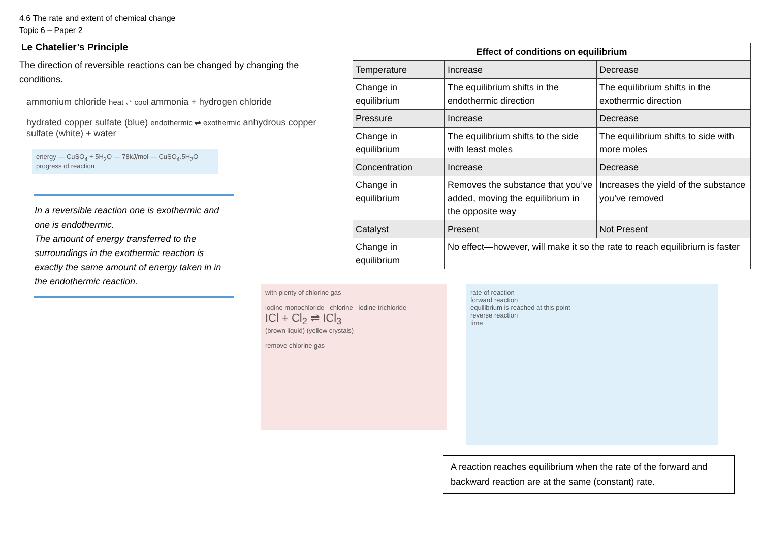4.6 The rate and extent of chemical change
Topic 6 – Paper 2
Le Chatelier’s Principle
The direction of reversible reactions can be changed by changing the conditions.
ammonium chloride heat ⇌ cool ammonia + hydrogen chloride
hydrated copper sulfate (blue) endothermic ⇌ exothermic anhydrous copper sulfate (white) + water
energy — CuSO<sub>4</sub> + 5H<sub>2</sub>O — 78kJ/mol — CuSO<sub>4</sub>.5H<sub>2</sub>O
progress of reaction
In a reversible reaction one is exothermic and one is endothermic.
The amount of energy transferred to the surroundings in the exothermic reaction is exactly the same amount of energy taken in in the endothermic reaction.
| Effect of conditions on equilibrium | | |
| --- | --- | --- |
| Temperature | Increase | Decrease |
| Change in equilibrium | The equilibrium shifts in the endothermic direction | The equilibrium shifts in the exothermic direction |
| Pressure | Increase | Decrease |
| Change in equilibrium | The equilibrium shifts to the side with least moles | The equilibrium shifts to side with more moles |
| Concentration | Increase | Decrease |
| Change in equilibrium | Removes the substance that you’ve added, moving the equilibrium in the opposite way | Increases the yield of the substance you’ve removed |
| Catalyst | Present | Not Present |
| Change in equilibrium | No effect—however, will make it so the rate to reach equilibrium is faster | |
with plenty of chlorine gas
iodine monochloride chlorine iodine trichloride
ICl + Cl<sub>2</sub> ⇌ ICl<sub>3</sub>
(brown liquid) (yellow crystals)
remove chlorine gas
rate of reaction
forward reaction
equilibrium is reached at this point
reverse reaction
time
A reaction reaches equilibrium when the rate of the forward and backward reaction are at the same (constant) rate.